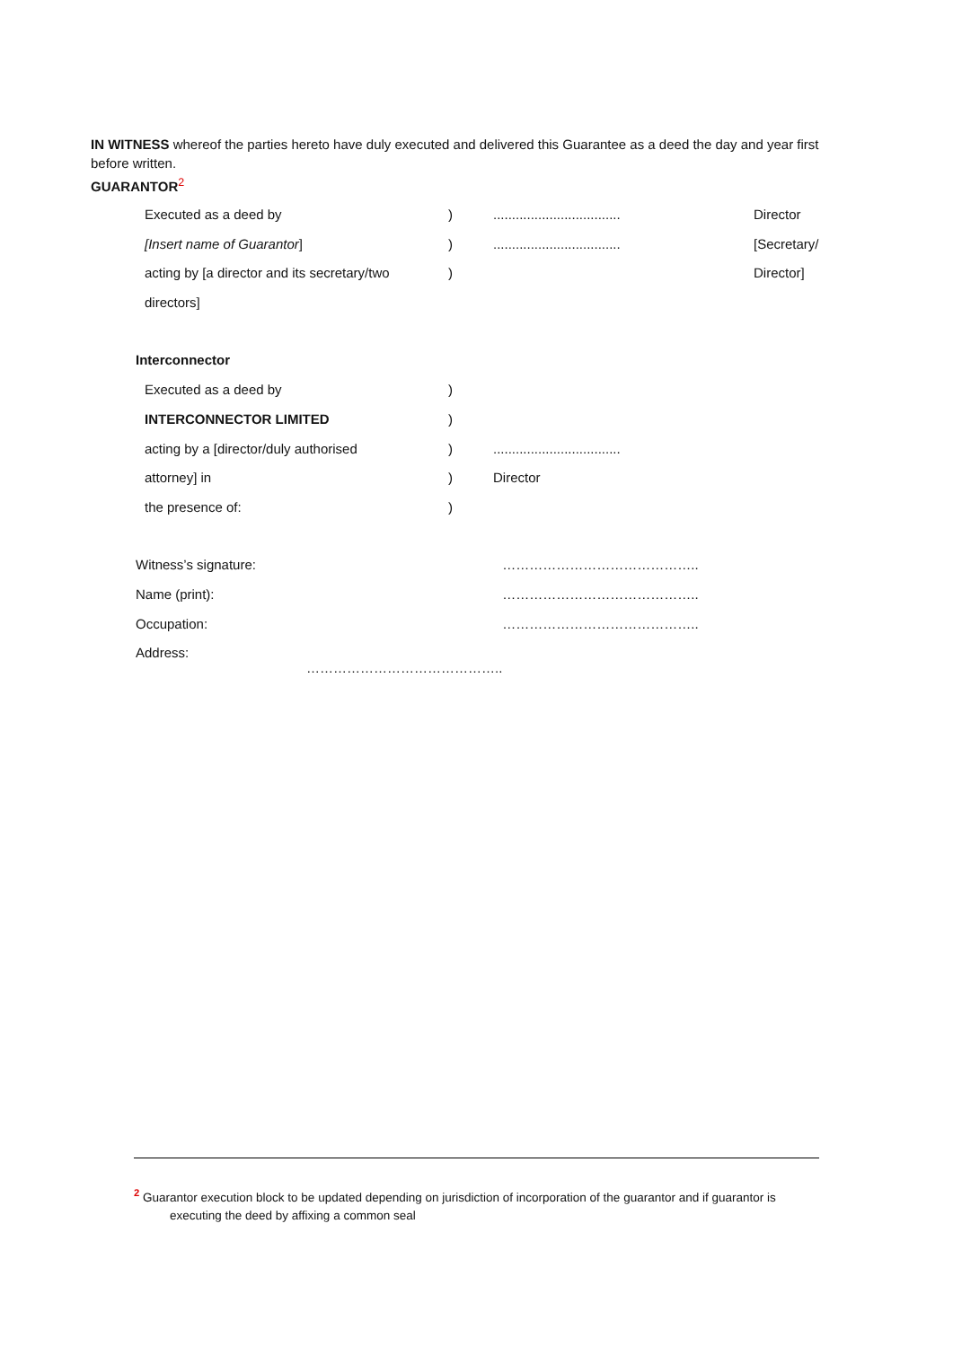IN WITNESS whereof the parties hereto have duly executed and delivered this Guarantee as a deed the day and year first before written.
GUARANTOR<sup>2</sup>
| Executed as a deed by | ) | .................................. | Director |
| [Insert name of Guarantor ] | ) | .................................. | [Secretary/ |
| acting by [a director and its secretary/two | ) | | Director] |
| directors] | | | |
Interconnector
| Executed as a deed by | ) | |
| INTERCONNECTOR LIMITED | ) | |
| acting by a [director/duly authorised | ) | .................................. |
| attorney] in | ) | Director |
| the presence of: | ) | |
| Witness’s signature: | …………………………………….. |
| Name (print): | …………………………………….. |
| Occupation: | …………………………………….. |
| Address: …………………………………….. | |
<sup>2</sup> Guarantor execution block to be updated depending on jurisdiction of incorporation of the guarantor and if guarantor is
executing the deed by affixing a common seal